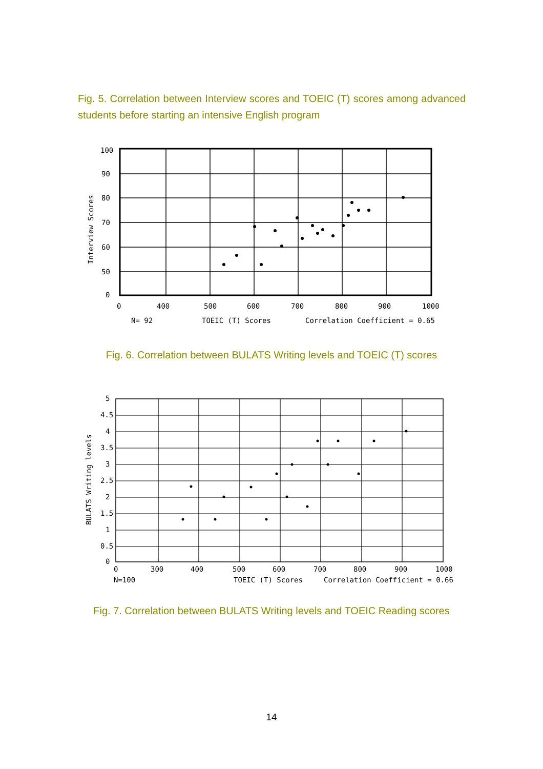Fig. 5. Correlation between Interview scores and TOEIC (T) scores among advanced students before starting an intensive English program
100
90
80
70
60
50
0
0
400
500
600
700
800
900
1000
N= 92
TOEIC (T) Scores
Correlation Coefficient = 0.65
Interview Scores
Fig. 6. Correlation between BULATS Writing levels and TOEIC (T) scores
5
4.5
4
3.5
3
2.5
2
1.5
1
0.5
0
0
300
400
500
600
700
800
900
1000
N=100
TOEIC (T) Scores
Correlation Coefficient = 0.66
BULATS Writing levels
Fig. 7. Correlation between BULATS Writing levels and TOEIC Reading scores
14